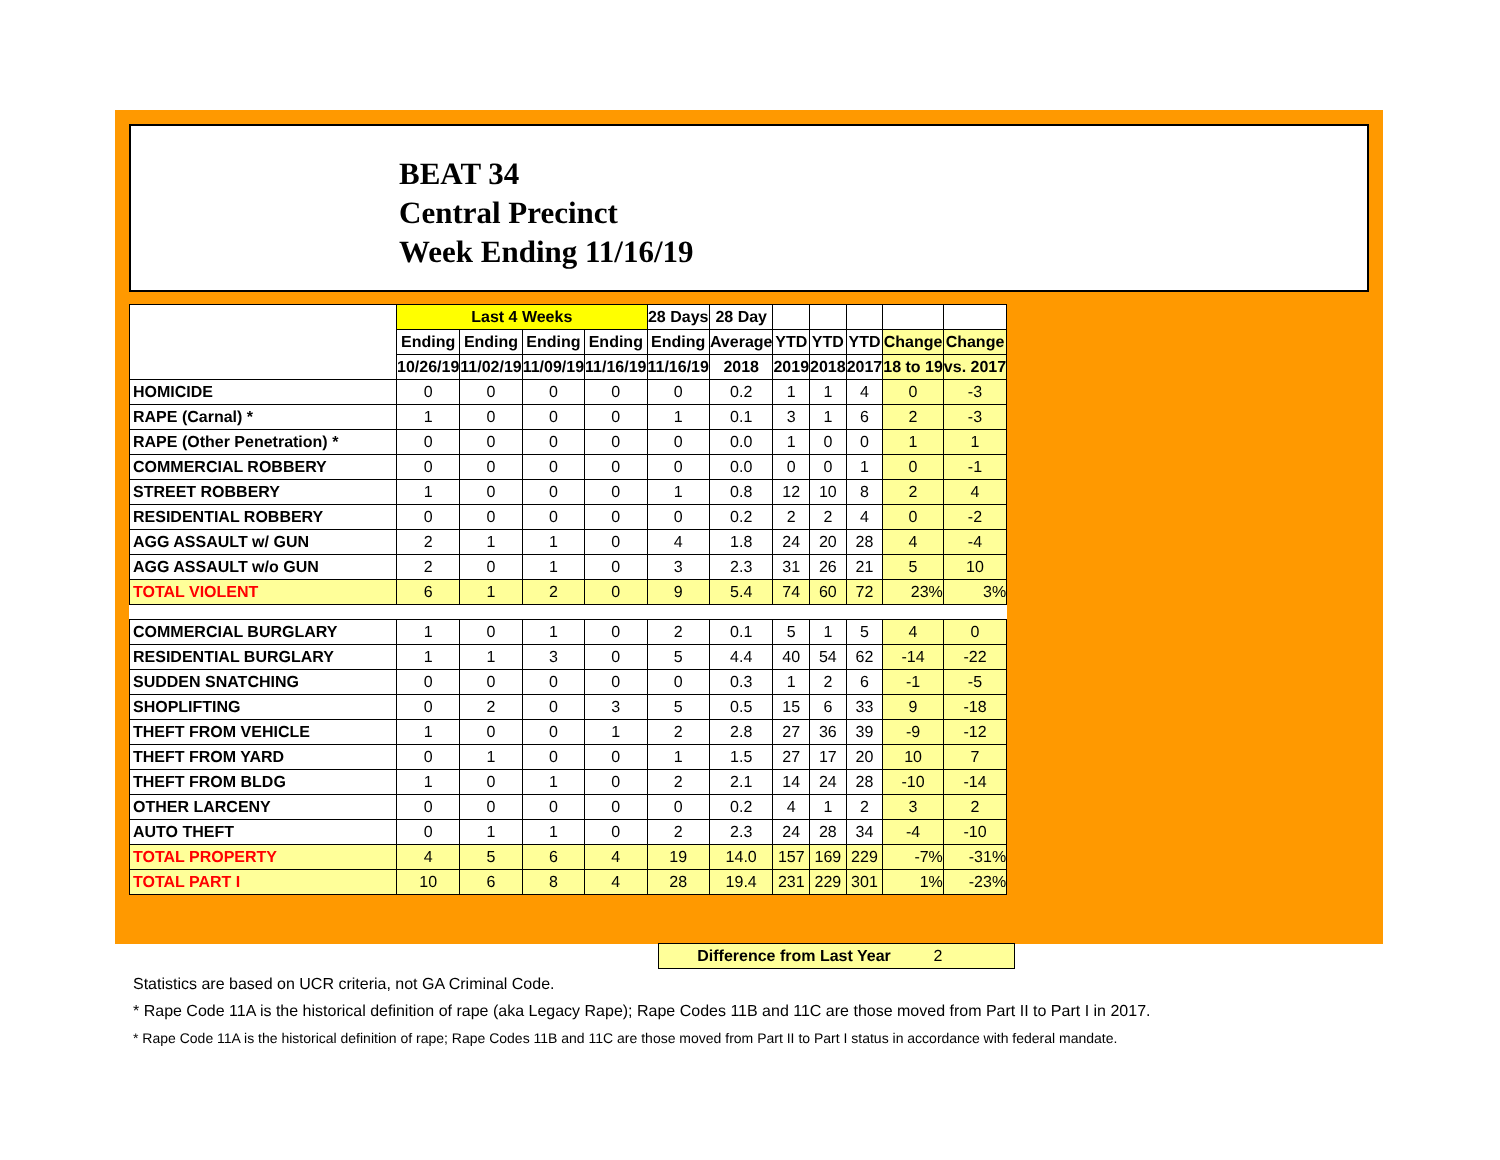BEAT 34
Central Precinct
Week Ending 11/16/19
| | Last 4 Weeks | | | | 28 Days | 28 Day | | | | | |
| --- | --- | --- | --- | --- | --- | --- | --- | --- | --- | --- | --- |
| | Ending | Ending | Ending | Ending | Ending | Average | YTD | YTD | YTD | Change | Change |
| | 10/26/19 | 11/02/19 | 11/09/19 | 11/16/19 | 11/16/19 | 2018 | 2019 | 2018 | 2017 | 18 to 19 | vs. 2017 |
| HOMICIDE | 0 | 0 | 0 | 0 | 0 | 0.2 | 1 | 1 | 4 | 0 | -3 |
| RAPE (Carnal) * | 1 | 0 | 0 | 0 | 1 | 0.1 | 3 | 1 | 6 | 2 | -3 |
| RAPE (Other Penetration) * | 0 | 0 | 0 | 0 | 0 | 0.0 | 1 | 0 | 0 | 1 | 1 |
| COMMERCIAL ROBBERY | 0 | 0 | 0 | 0 | 0 | 0.0 | 0 | 0 | 1 | 0 | -1 |
| STREET ROBBERY | 1 | 0 | 0 | 0 | 1 | 0.8 | 12 | 10 | 8 | 2 | 4 |
| RESIDENTIAL ROBBERY | 0 | 0 | 0 | 0 | 0 | 0.2 | 2 | 2 | 4 | 0 | -2 |
| AGG ASSAULT w/ GUN | 2 | 1 | 1 | 0 | 4 | 1.8 | 24 | 20 | 28 | 4 | -4 |
| AGG ASSAULT w/o GUN | 2 | 0 | 1 | 0 | 3 | 2.3 | 31 | 26 | 21 | 5 | 10 |
| TOTAL VIOLENT | 6 | 1 | 2 | 0 | 9 | 5.4 | 74 | 60 | 72 | 23% | 3% |
| COMMERCIAL BURGLARY | 1 | 0 | 1 | 0 | 2 | 0.1 | 5 | 1 | 5 | 4 | 0 |
| RESIDENTIAL BURGLARY | 1 | 1 | 3 | 0 | 5 | 4.4 | 40 | 54 | 62 | -14 | -22 |
| SUDDEN SNATCHING | 0 | 0 | 0 | 0 | 0 | 0.3 | 1 | 2 | 6 | -1 | -5 |
| SHOPLIFTING | 0 | 2 | 0 | 3 | 5 | 0.5 | 15 | 6 | 33 | 9 | -18 |
| THEFT FROM VEHICLE | 1 | 0 | 0 | 1 | 2 | 2.8 | 27 | 36 | 39 | -9 | -12 |
| THEFT FROM YARD | 0 | 1 | 0 | 0 | 1 | 1.5 | 27 | 17 | 20 | 10 | 7 |
| THEFT FROM BLDG | 1 | 0 | 1 | 0 | 2 | 2.1 | 14 | 24 | 28 | -10 | -14 |
| OTHER LARCENY | 0 | 0 | 0 | 0 | 0 | 0.2 | 4 | 1 | 2 | 3 | 2 |
| AUTO THEFT | 0 | 1 | 1 | 0 | 2 | 2.3 | 24 | 28 | 34 | -4 | -10 |
| TOTAL PROPERTY | 4 | 5 | 6 | 4 | 19 | 14.0 | 157 | 169 | 229 | -7% | -31% |
| TOTAL PART I | 10 | 6 | 8 | 4 | 28 | 19.4 | 231 | 229 | 301 | 1% | -23% |
Difference from Last Year 2
Statistics are based on UCR criteria, not GA Criminal Code.
* Rape Code 11A is the historical definition of rape (aka Legacy Rape); Rape Codes 11B and 11C are those moved from Part II to Part I in 2017.
* Rape Code 11A is the historical definition of rape; Rape Codes 11B and 11C are those moved from Part II to Part I status in accordance with federal mandate.